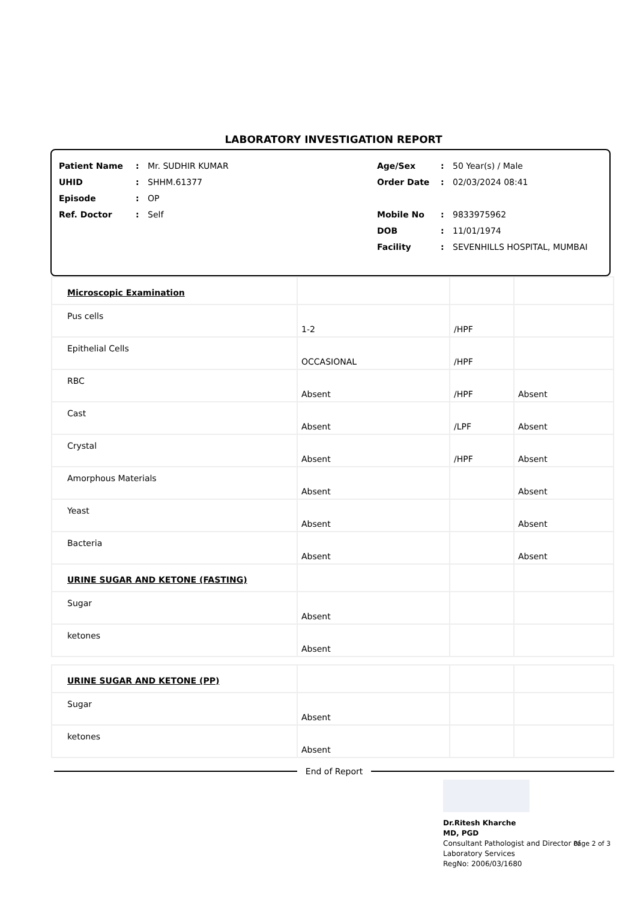LABORATORY INVESTIGATION REPORT
Patient Name: Mr. SUDHIR KUMAR
UHID: SHHM.61377
Episode: OP
Ref. Doctor: Self
Age/Sex: 50 Year(s) / Male
Order Date: 02/03/2024 08:41
Mobile No: 9833975962
DOB: 11/01/1974
Facility: SEVENHILLS HOSPITAL, MUMBAI
| Microscopic Examination | | | |
| Pus cells | 1-2 | /HPF | |
| Epithelial Cells | OCCASIONAL | /HPF | |
| RBC | Absent | /HPF | Absent |
| Cast | Absent | /LPF | Absent |
| Crystal | Absent | /HPF | Absent |
| Amorphous Materials | Absent | | Absent |
| Yeast | Absent | | Absent |
| Bacteria | Absent | | Absent |
| URINE SUGAR AND KETONE (FASTING) | | | |
| Sugar | Absent | | |
| ketones | Absent | | |
| URINE SUGAR AND KETONE (PP) | | | |
| Sugar | Absent | | |
| ketones | Absent | | |
End of Report
Dr.Ritesh Kharche
MD, PGD
Consultant Pathologist and Director of
Laboratory Services
RegNo: 2006/03/1680
Page 2 of 3